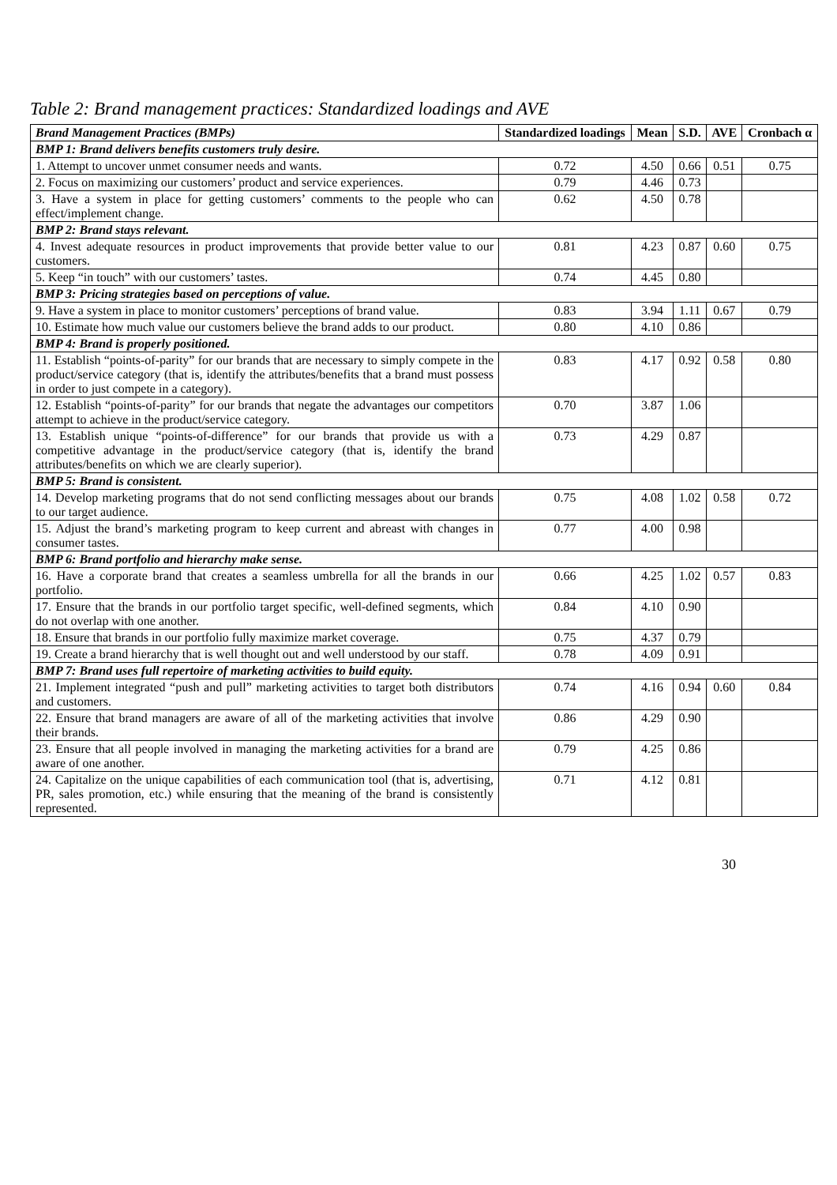Table 2: Brand management practices: Standardized loadings and AVE
| Brand Management Practices (BMPs) | Standardized loadings | Mean | S.D. | AVE | Cronbach α |
| --- | --- | --- | --- | --- | --- |
| BMP 1: Brand delivers benefits customers truly desire. | | | | | |
| 1. Attempt to uncover unmet consumer needs and wants. | 0.72 | 4.50 | 0.66 | 0.51 | 0.75 |
| 2. Focus on maximizing our customers’ product and service experiences. | 0.79 | 4.46 | 0.73 | | |
| 3. Have a system in place for getting customers’ comments to the people who can effect/implement change. | 0.62 | 4.50 | 0.78 | | |
| BMP 2: Brand stays relevant. | | | | | |
| 4. Invest adequate resources in product improvements that provide better value to our customers. | 0.81 | 4.23 | 0.87 | 0.60 | 0.75 |
| 5. Keep “in touch” with our customers’ tastes. | 0.74 | 4.45 | 0.80 | | |
| BMP 3: Pricing strategies based on perceptions of value. | | | | | |
| 9. Have a system in place to monitor customers’ perceptions of brand value. | 0.83 | 3.94 | 1.11 | 0.67 | 0.79 |
| 10. Estimate how much value our customers believe the brand adds to our product. | 0.80 | 4.10 | 0.86 | | |
| BMP 4: Brand is properly positioned. | | | | | |
| 11. Establish “points-of-parity” for our brands that are necessary to simply compete in the product/service category (that is, identify the attributes/benefits that a brand must possess in order to just compete in a category). | 0.83 | 4.17 | 0.92 | 0.58 | 0.80 |
| 12. Establish “points-of-parity” for our brands that negate the advantages our competitors attempt to achieve in the product/service category. | 0.70 | 3.87 | 1.06 | | |
| 13. Establish unique “points-of-difference” for our brands that provide us with a competitive advantage in the product/service category (that is, identify the brand attributes/benefits on which we are clearly superior). | 0.73 | 4.29 | 0.87 | | |
| BMP 5: Brand is consistent. | | | | | |
| 14. Develop marketing programs that do not send conflicting messages about our brands to our target audience. | 0.75 | 4.08 | 1.02 | 0.58 | 0.72 |
| 15. Adjust the brand’s marketing program to keep current and abreast with changes in consumer tastes. | 0.77 | 4.00 | 0.98 | | |
| BMP 6: Brand portfolio and hierarchy make sense. | | | | | |
| 16. Have a corporate brand that creates a seamless umbrella for all the brands in our portfolio. | 0.66 | 4.25 | 1.02 | 0.57 | 0.83 |
| 17. Ensure that the brands in our portfolio target specific, well-defined segments, which do not overlap with one another. | 0.84 | 4.10 | 0.90 | | |
| 18. Ensure that brands in our portfolio fully maximize market coverage. | 0.75 | 4.37 | 0.79 | | |
| 19. Create a brand hierarchy that is well thought out and well understood by our staff. | 0.78 | 4.09 | 0.91 | | |
| BMP 7: Brand uses full repertoire of marketing activities to build equity. | | | | | |
| 21. Implement integrated “push and pull” marketing activities to target both distributors and customers. | 0.74 | 4.16 | 0.94 | 0.60 | 0.84 |
| 22. Ensure that brand managers are aware of all of the marketing activities that involve their brands. | 0.86 | 4.29 | 0.90 | | |
| 23. Ensure that all people involved in managing the marketing activities for a brand are aware of one another. | 0.79 | 4.25 | 0.86 | | |
| 24. Capitalize on the unique capabilities of each communication tool (that is, advertising, PR, sales promotion, etc.) while ensuring that the meaning of the brand is consistently represented. | 0.71 | 4.12 | 0.81 | | |
30